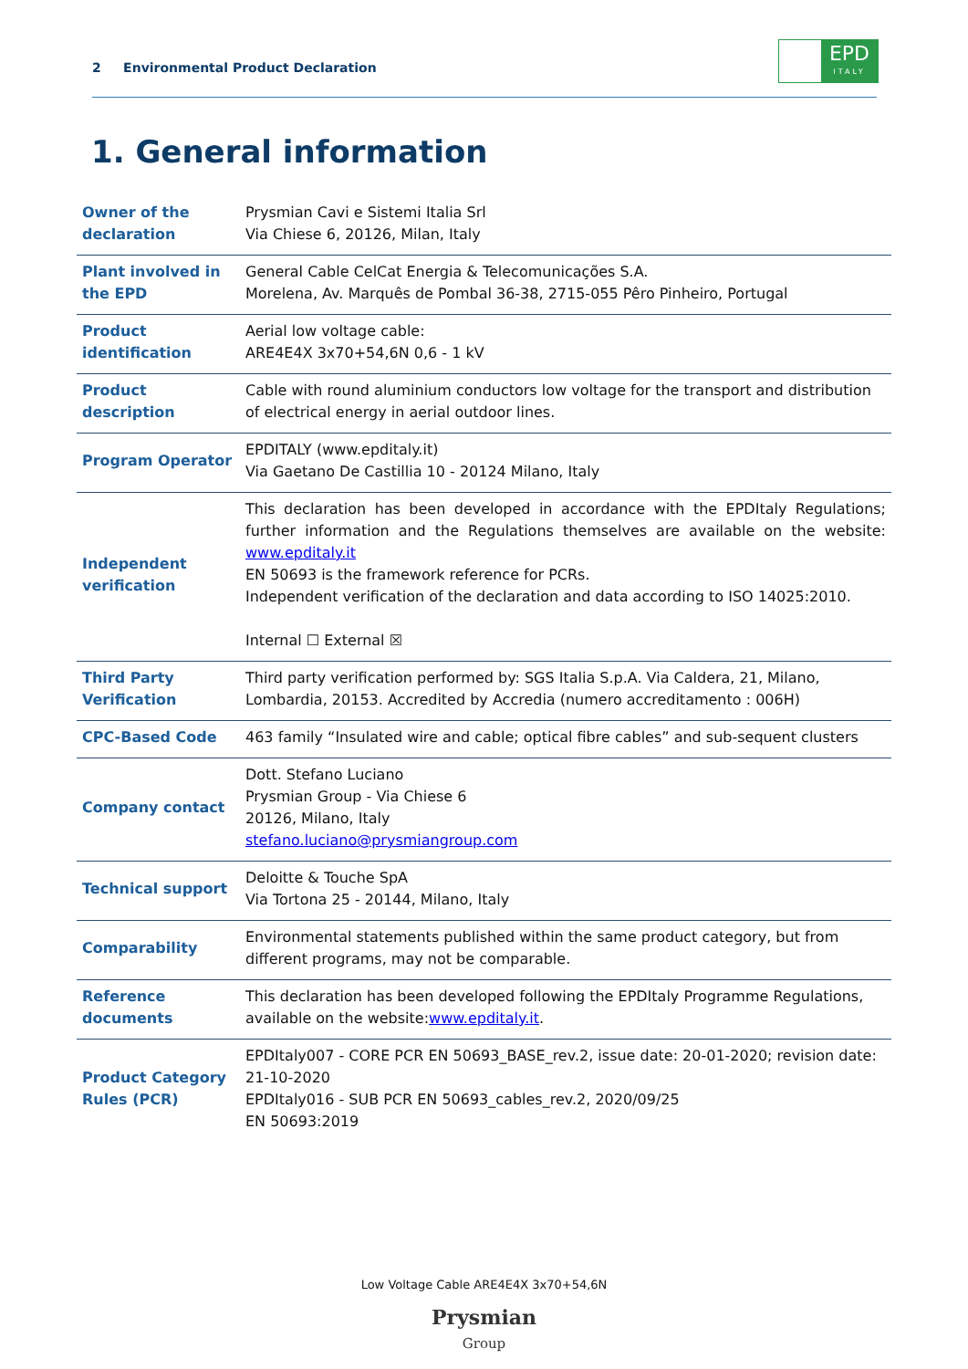2 Environmental Product Declaration
EPD
ITALY
1. General information
| Owner of the declaration | Prysmian Cavi e Sistemi Italia Srl Via Chiese 6, 20126, Milan, Italy |
| Plant involved in the EPD | General Cable CelCat Energia & Telecomunicações S.A. Morelena, Av. Marquês de Pombal 36-38, 2715-055 Pêro Pinheiro, Portugal |
| Product identification | Aerial low voltage cable: ARE4E4X 3x70+54,6N 0,6 - 1 kV |
| Product description | Cable with round aluminium conductors low voltage for the transport and distribution of electrical energy in aerial outdoor lines. |
| Program Operator | EPDITALY (www.epditaly.it) Via Gaetano De Castillia 10 - 20124 Milano, Italy |
| Independent verification | This declaration has been developed in accordance with the EPDItaly Regulations; further information and the Regulations themselves are available on the website: www.epditaly.it EN 50693 is the framework reference for PCRs. Independent verification of the declaration and data according to ISO 14025:2010. Internal ☐ External ☒ |
| Third Party Verification | Third party verification performed by: SGS Italia S.p.A. Via Caldera, 21, Milano, Lombardia, 20153. Accredited by Accredia (numero accreditamento : 006H) |
| CPC-Based Code | 463 family “Insulated wire and cable; optical fibre cables” and sub-sequent clusters |
| Company contact | Dott. Stefano Luciano Prysmian Group - Via Chiese 6 20126, Milano, Italy stefano.luciano@prysmiangroup.com |
| Technical support | Deloitte & Touche SpA Via Tortona 25 - 20144, Milano, Italy |
| Comparability | Environmental statements published within the same product category, but from different programs, may not be comparable. |
| Reference documents | This declaration has been developed following the EPDItaly Programme Regulations, available on the website: www.epditaly.it . |
| Product Category Rules (PCR) | EPDItaly007 - CORE PCR EN 50693_BASE_rev.2, issue date: 20-01-2020; revision date: 21-10-2020 EPDItaly016 - SUB PCR EN 50693_cables_rev.2, 2020/09/25 EN 50693:2019 |
Low Voltage Cable ARE4E4X 3x70+54,6N
Prysmian
Group